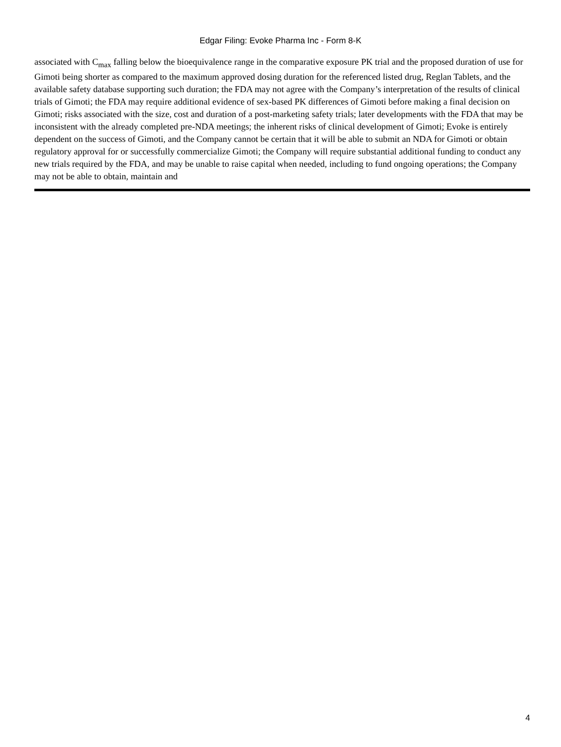Edgar Filing: Evoke Pharma Inc - Form 8-K
associated with C<sub>max</sub> falling below the bioequivalence range in the comparative exposure PK trial and the proposed duration of use for Gimoti being shorter as compared to the maximum approved dosing duration for the referenced listed drug, Reglan Tablets, and the available safety database supporting such duration; the FDA may not agree with the Company’s interpretation of the results of clinical trials of Gimoti; the FDA may require additional evidence of sex-based PK differences of Gimoti before making a final decision on Gimoti; risks associated with the size, cost and duration of a post-marketing safety trials; later developments with the FDA that may be inconsistent with the already completed pre-NDA meetings; the inherent risks of clinical development of Gimoti; Evoke is entirely dependent on the success of Gimoti, and the Company cannot be certain that it will be able to submit an NDA for Gimoti or obtain regulatory approval for or successfully commercialize Gimoti; the Company will require substantial additional funding to conduct any new trials required by the FDA, and may be unable to raise capital when needed, including to fund ongoing operations; the Company may not be able to obtain, maintain and
4